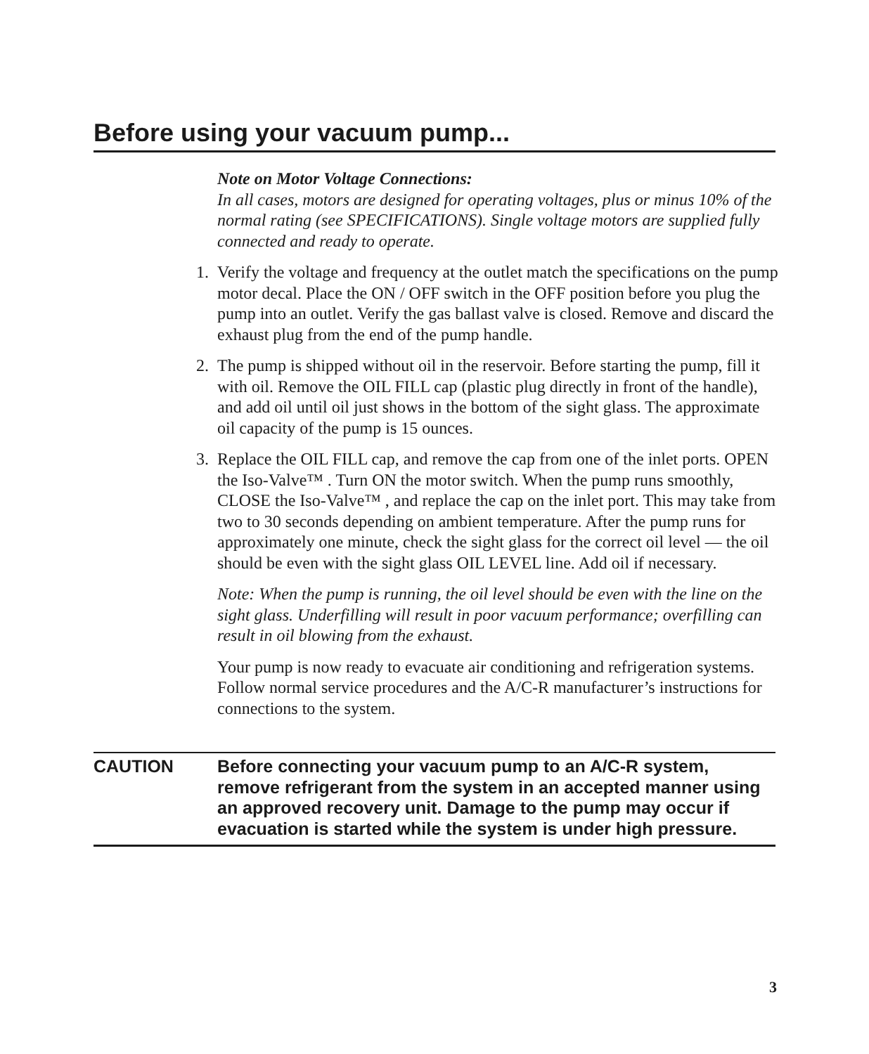Before using your vacuum pump...
Note on Motor Voltage Connections:
In all cases, motors are designed for operating voltages, plus or minus 10% of the normal rating (see SPECIFICATIONS). Single voltage motors are supplied fully connected and ready to operate.
1. Verify the voltage and frequency at the outlet match the specifications on the pump motor decal. Place the ON / OFF switch in the OFF position before you plug the pump into an outlet. Verify the gas ballast valve is closed. Remove and discard the exhaust plug from the end of the pump handle.
2. The pump is shipped without oil in the reservoir. Before starting the pump, fill it with oil. Remove the OIL FILL cap (plastic plug directly in front of the handle), and add oil until oil just shows in the bottom of the sight glass. The approximate oil capacity of the pump is 15 ounces.
3. Replace the OIL FILL cap, and remove the cap from one of the inlet ports. OPEN the Iso-Valve™ . Turn ON the motor switch. When the pump runs smoothly, CLOSE the Iso-Valve™ , and replace the cap on the inlet port. This may take from two to 30 seconds depending on ambient temperature. After the pump runs for approximately one minute, check the sight glass for the correct oil level — the oil should be even with the sight glass OIL LEVEL line. Add oil if necessary.
Note: When the pump is running, the oil level should be even with the line on the sight glass. Underfilling will result in poor vacuum performance; overfilling can result in oil blowing from the exhaust.
Your pump is now ready to evacuate air conditioning and refrigeration systems. Follow normal service procedures and the A/C-R manufacturer’s instructions for connections to the system.
CAUTION Before connecting your vacuum pump to an A/C-R system, remove refrigerant from the system in an accepted manner using an approved recovery unit. Damage to the pump may occur if evacuation is started while the system is under high pressure.
3